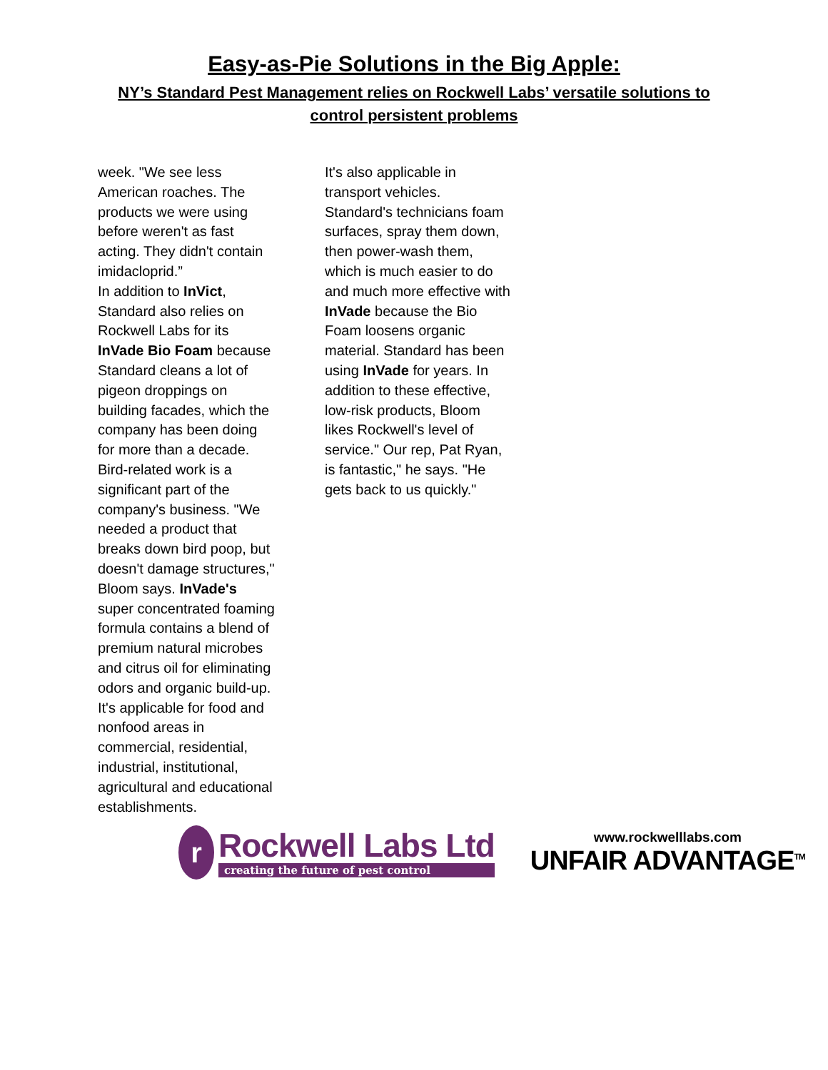Easy-as-Pie Solutions in the Big Apple:
NY’s Standard Pest Management relies on Rockwell Labs’ versatile solutions to control persistent problems
week. "We see less American roaches. The products we were using before weren't as fast acting. They didn't contain imidacloprid.”
In addition to InVict, Standard also relies on Rockwell Labs for its InVade Bio Foam because Standard cleans a lot of pigeon droppings on building facades, which the company has been doing for more than a decade. Bird-related work is a significant part of the company's business. "We needed a product that breaks down bird poop, but doesn't damage structures," Bloom says. InVade's super concentrated foaming formula contains a blend of premium natural microbes and citrus oil for eliminating odors and organic build-up. It's applicable for food and nonfood areas in commercial, residential, industrial, institutional, agricultural and educational establishments.
It's also applicable in transport vehicles. Standard's technicians foam surfaces, spray them down, then power-wash them, which is much easier to do and much more effective with InVade because the Bio Foam loosens organic material. Standard has been using InVade for years. In addition to these effective, low-risk products, Bloom likes Rockwell's level of service." Our rep, Pat Ryan, is fantastic," he says. "He gets back to us quickly."
r
Rockwell Labs Ltd
creating the future of pest control
www.rockwelllabs.com
UNFAIR ADVANTAGE<sup>TM</sup>